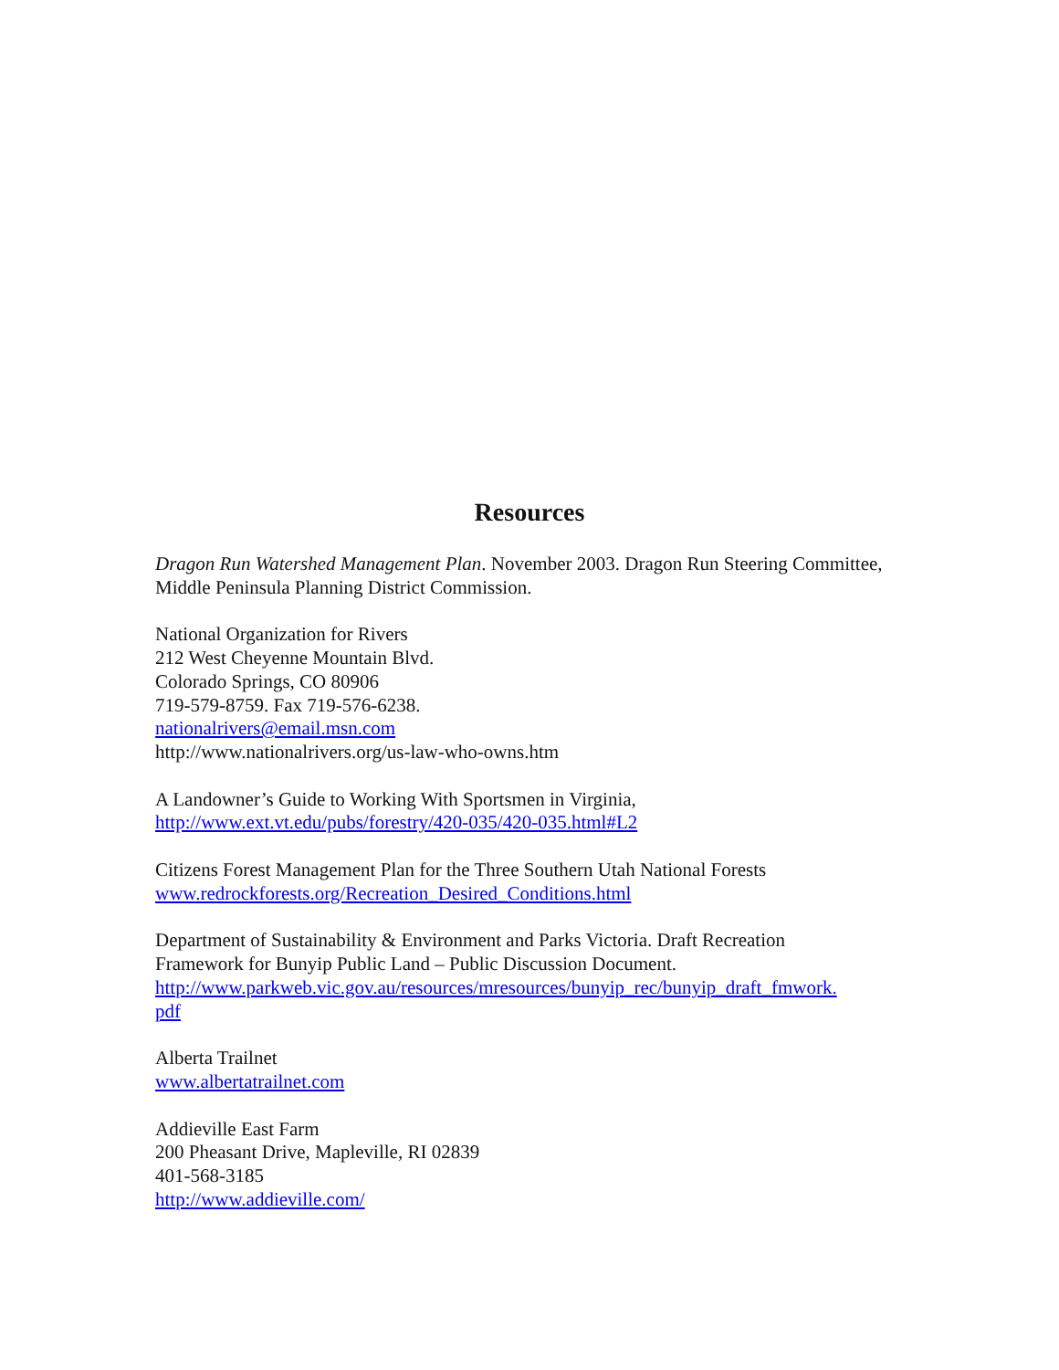Resources
Dragon Run Watershed Management Plan. November 2003. Dragon Run Steering Committee,
Middle Peninsula Planning District Commission.
National Organization for Rivers
212 West Cheyenne Mountain Blvd.
Colorado Springs, CO 80906
719-579-8759. Fax 719-576-6238.
nationalrivers@email.msn.com
http://www.nationalrivers.org/us-law-who-owns.htm
A Landowner’s Guide to Working With Sportsmen in Virginia,
http://www.ext.vt.edu/pubs/forestry/420-035/420-035.html#L2
Citizens Forest Management Plan for the Three Southern Utah National Forests
www.redrockforests.org/Recreation_Desired_Conditions.html
Department of Sustainability & Environment and Parks Victoria. Draft Recreation
Framework for Bunyip Public Land – Public Discussion Document.
http://www.parkweb.vic.gov.au/resources/mresources/bunyip_rec/bunyip_draft_fmwork.
pdf
Alberta Trailnet
www.albertatrailnet.com
Addieville East Farm
200 Pheasant Drive, Mapleville, RI 02839
401-568-3185
http://www.addieville.com/